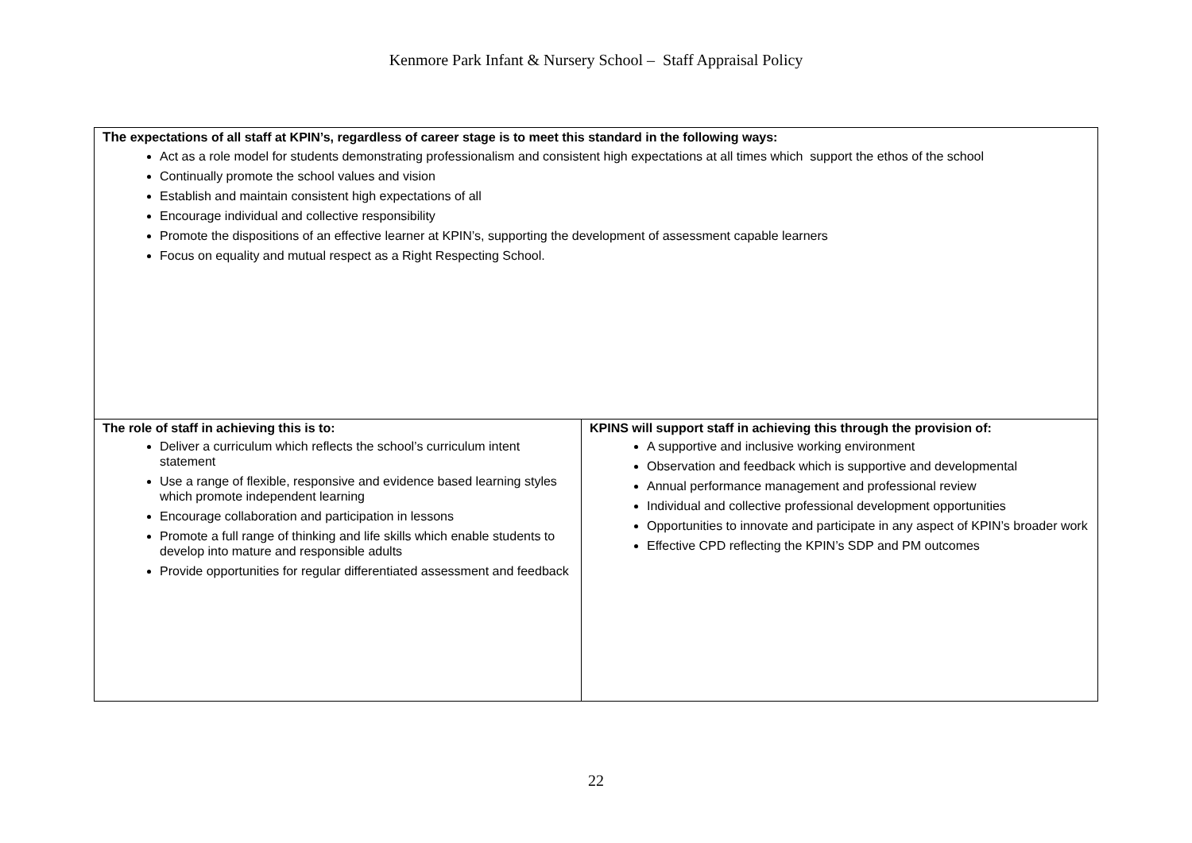Kenmore Park Infant & Nursery School – Staff Appraisal Policy
| The expectations of all staff at KPIN’s, regardless of career stage is to meet this standard in the following ways: Act as a role model for students demonstrating professionalism and consistent high expectations at all times which support the ethos of the school Continually promote the school values and vision Establish and maintain consistent high expectations of all Encourage individual and collective responsibility Promote the dispositions of an effective learner at KPIN’s, supporting the development of assessment capable learners Focus on equality and mutual respect as a Right Respecting School. | |
| The role of staff in achieving this is to: Deliver a curriculum which reflects the school’s curriculum intent statement Use a range of flexible, responsive and evidence based learning styles which promote independent learning Encourage collaboration and participation in lessons Promote a full range of thinking and life skills which enable students to develop into mature and responsible adults Provide opportunities for regular differentiated assessment and feedback | KPINS will support staff in achieving this through the provision of: A supportive and inclusive working environment Observation and feedback which is supportive and developmental Annual performance management and professional review Individual and collective professional development opportunities Opportunities to innovate and participate in any aspect of KPIN’s broader work Effective CPD reflecting the KPIN’s SDP and PM outcomes |
22